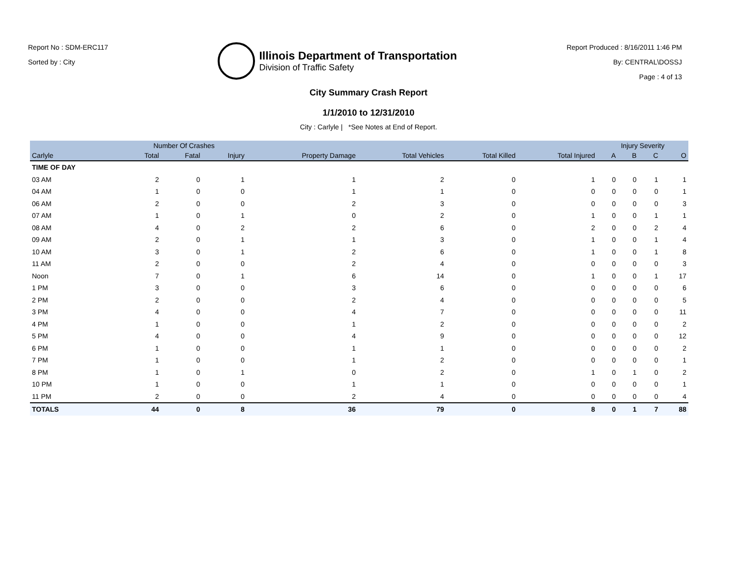Report No : SDM-ERC117
Sorted by : City
Illinois Department of Transportation
Division of Traffic Safety
Report Produced : 8/16/2011 1:46 PM
By: CENTRAL\DOSSJ
Page : 4 of 13
City Summary Crash Report
1/1/2010 to 12/31/2010
City : Carlyle | *See Notes at End of Report.
| | Number Of Crashes | | | | | | | Injury Severity | | | |
| --- | --- | --- | --- | --- | --- | --- | --- | --- | --- | --- | --- |
| Carlyle | Total | Fatal | Injury | Property Damage | Total Vehicles | Total Killed | Total Injured | A | B | C | O |
| TIME OF DAY | | | | | | | | | | | |
| 03 AM | 2 | 0 | 1 | 1 | 2 | 0 | 1 | 0 | 0 | 1 | 1 |
| 04 AM | 1 | 0 | 0 | 1 | 1 | 0 | 0 | 0 | 0 | 0 | 1 |
| 06 AM | 2 | 0 | 0 | 2 | 3 | 0 | 0 | 0 | 0 | 0 | 3 |
| 07 AM | 1 | 0 | 1 | 0 | 2 | 0 | 1 | 0 | 0 | 1 | 1 |
| 08 AM | 4 | 0 | 2 | 2 | 6 | 0 | 2 | 0 | 0 | 2 | 4 |
| 09 AM | 2 | 0 | 1 | 1 | 3 | 0 | 1 | 0 | 0 | 1 | 4 |
| 10 AM | 3 | 0 | 1 | 2 | 6 | 0 | 1 | 0 | 0 | 1 | 8 |
| 11 AM | 2 | 0 | 0 | 2 | 4 | 0 | 0 | 0 | 0 | 0 | 3 |
| Noon | 7 | 0 | 1 | 6 | 14 | 0 | 1 | 0 | 0 | 1 | 17 |
| 1 PM | 3 | 0 | 0 | 3 | 6 | 0 | 0 | 0 | 0 | 0 | 6 |
| 2 PM | 2 | 0 | 0 | 2 | 4 | 0 | 0 | 0 | 0 | 0 | 5 |
| 3 PM | 4 | 0 | 0 | 4 | 7 | 0 | 0 | 0 | 0 | 0 | 11 |
| 4 PM | 1 | 0 | 0 | 1 | 2 | 0 | 0 | 0 | 0 | 0 | 2 |
| 5 PM | 4 | 0 | 0 | 4 | 9 | 0 | 0 | 0 | 0 | 0 | 12 |
| 6 PM | 1 | 0 | 0 | 1 | 1 | 0 | 0 | 0 | 0 | 0 | 2 |
| 7 PM | 1 | 0 | 0 | 1 | 2 | 0 | 0 | 0 | 0 | 0 | 1 |
| 8 PM | 1 | 0 | 1 | 0 | 2 | 0 | 1 | 0 | 1 | 0 | 2 |
| 10 PM | 1 | 0 | 0 | 1 | 1 | 0 | 0 | 0 | 0 | 0 | 1 |
| 11 PM | 2 | 0 | 0 | 2 | 4 | 0 | 0 | 0 | 0 | 0 | 4 |
| TOTALS | 44 | 0 | 8 | 36 | 79 | 0 | 8 | 0 | 1 | 7 | 88 |